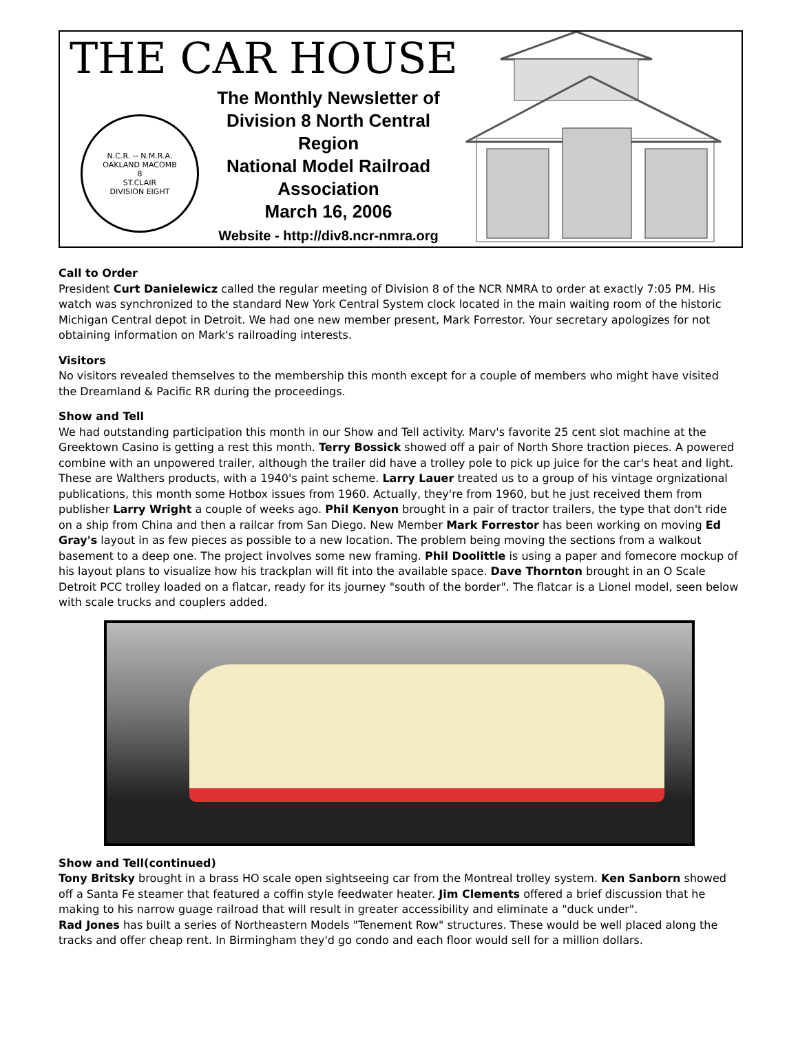THE CAR HOUSE
N.C.R. -- N.M.R.A.
OAKLAND MACOMB
8
ST.CLAIR
DIVISION EIGHT
The Monthly Newsletter of Division 8 North Central Region
National Model Railroad Association
March 16, 2006
Website - http://div8.ncr-nmra.org
Call to Order
President Curt Danielewicz called the regular meeting of Division 8 of the NCR NMRA to order at exactly 7:05 PM. His watch was synchronized to the standard New York Central System clock located in the main waiting room of the historic Michigan Central depot in Detroit. We had one new member present, Mark Forrestor. Your secretary apologizes for not obtaining information on Mark's railroading interests.
Visitors
No visitors revealed themselves to the membership this month except for a couple of members who might have visited the Dreamland & Pacific RR during the proceedings.
Show and Tell
We had outstanding participation this month in our Show and Tell activity. Marv's favorite 25 cent slot machine at the Greektown Casino is getting a rest this month. Terry Bossick showed off a pair of North Shore traction pieces. A powered combine with an unpowered trailer, although the trailer did have a trolley pole to pick up juice for the car's heat and light. These are Walthers products, with a 1940's paint scheme. Larry Lauer treated us to a group of his vintage orgnizational publications, this month some Hotbox issues from 1960. Actually, they're from 1960, but he just received them from publisher Larry Wright a couple of weeks ago. Phil Kenyon brought in a pair of tractor trailers, the type that don't ride on a ship from China and then a railcar from San Diego. New Member Mark Forrestor has been working on moving Ed Gray's layout in as few pieces as possible to a new location. The problem being moving the sections from a walkout basement to a deep one. The project involves some new framing. Phil Doolittle is using a paper and fomecore mockup of his layout plans to visualize how his trackplan will fit into the available space. Dave Thornton brought in an O Scale Detroit PCC trolley loaded on a flatcar, ready for its journey "south of the border". The flatcar is a Lionel model, seen below with scale trucks and couplers added.
Show and Tell(continued)
Tony Britsky brought in a brass HO scale open sightseeing car from the Montreal trolley system. Ken Sanborn showed off a Santa Fe steamer that featured a coffin style feedwater heater. Jim Clements offered a brief discussion that he making to his narrow guage railroad that will result in greater accessibility and eliminate a "duck under".
Rad Jones has built a series of Northeastern Models "Tenement Row" structures. These would be well placed along the tracks and offer cheap rent. In Birmingham they'd go condo and each floor would sell for a million dollars.